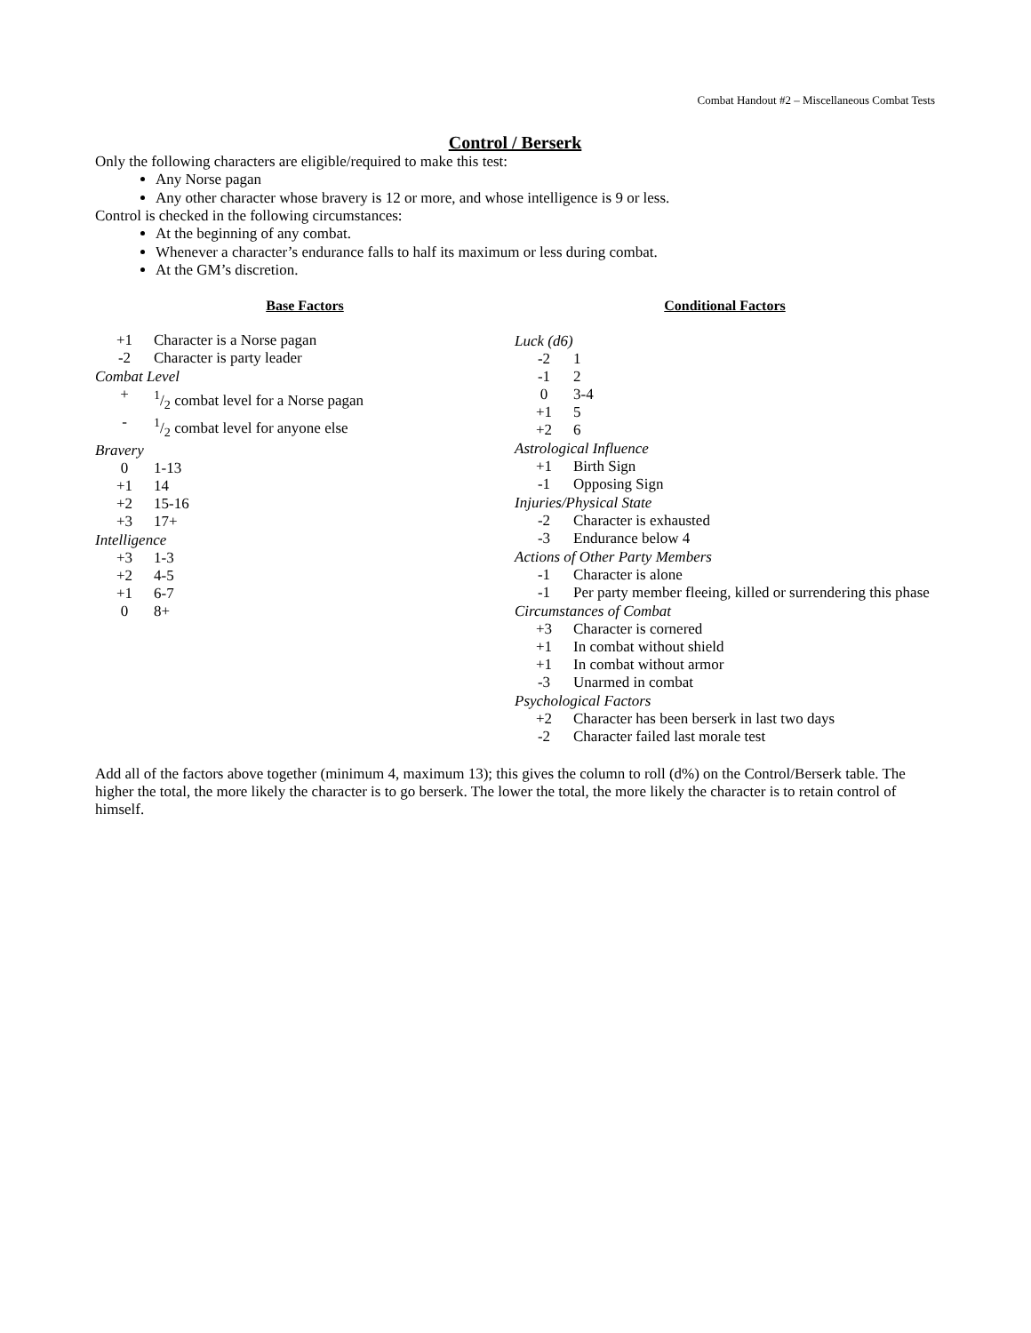Combat Handout #2 – Miscellaneous Combat Tests
Control / Berserk
Only the following characters are eligible/required to make this test:
Any Norse pagan
Any other character whose bravery is 12 or more, and whose intelligence is 9 or less.
Control is checked in the following circumstances:
At the beginning of any combat.
Whenever a character’s endurance falls to half its maximum or less during combat.
At the GM’s discretion.
Base Factors
| +1 | Character is a Norse pagan |
| -2 | Character is party leader |
Combat Level
| + | 1/2 combat level for a Norse pagan |
| - | 1/2 combat level for anyone else |
Bravery
| 0 | 1-13 |
| +1 | 14 |
| +2 | 15-16 |
| +3 | 17+ |
Intelligence
| +3 | 1-3 |
| +2 | 4-5 |
| +1 | 6-7 |
| 0 | 8+ |
Conditional Factors
Luck (d6)
| -2 | 1 |
| -1 | 2 |
| 0 | 3-4 |
| +1 | 5 |
| +2 | 6 |
Astrological Influence
| +1 | Birth Sign |
| -1 | Opposing Sign |
Injuries/Physical State
| -2 | Character is exhausted |
| -3 | Endurance below 4 |
Actions of Other Party Members
| -1 | Character is alone |
| -1 | Per party member fleeing, killed or surrendering this phase |
Circumstances of Combat
| +3 | Character is cornered |
| +1 | In combat without shield |
| +1 | In combat without armor |
| -3 | Unarmed in combat |
Psychological Factors
| +2 | Character has been berserk in last two days |
| -2 | Character failed last morale test |
Add all of the factors above together (minimum 4, maximum 13); this gives the column to roll (d%) on the Control/Berserk table. The higher the total, the more likely the character is to go berserk. The lower the total, the more likely the character is to retain control of himself.